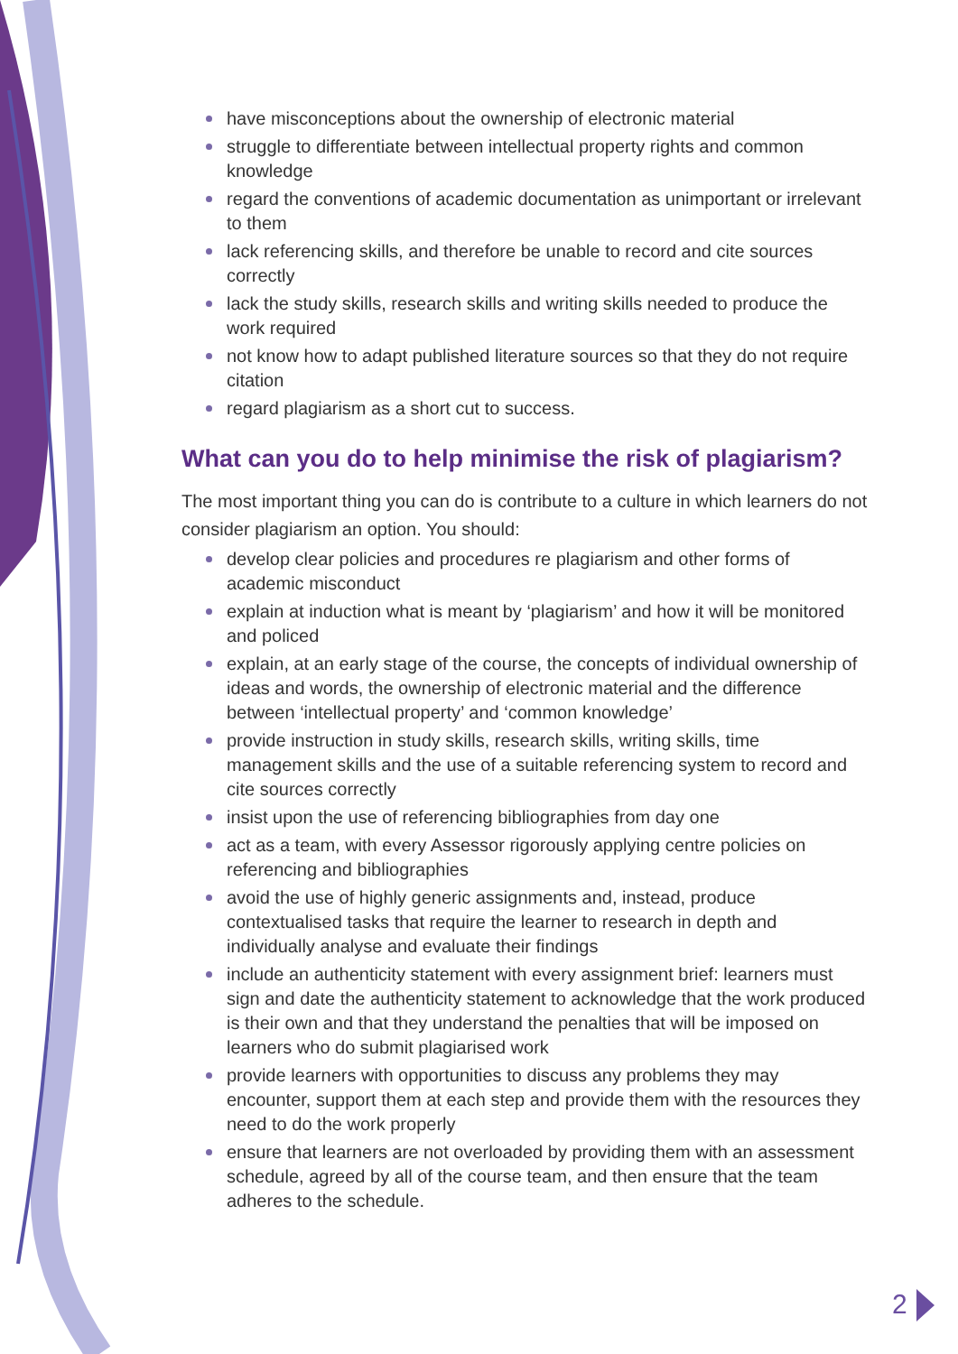have misconceptions about the ownership of electronic material
struggle to differentiate between intellectual property rights and common knowledge
regard the conventions of academic documentation as unimportant or irrelevant to them
lack referencing skills, and therefore be unable to record and cite sources correctly
lack the study skills, research skills and writing skills needed to produce the work required
not know how to adapt published literature sources so that they do not require citation
regard plagiarism as a short cut to success.
What can you do to help minimise the risk of plagiarism?
The most important thing you can do is contribute to a culture in which learners do not consider plagiarism an option. You should:
develop clear policies and procedures re plagiarism and other forms of academic misconduct
explain at induction what is meant by ‘plagiarism’ and how it will be monitored and policed
explain, at an early stage of the course, the concepts of individual ownership of ideas and words, the ownership of electronic material and the difference between ‘intellectual property’ and ‘common knowledge’
provide instruction in study skills, research skills, writing skills, time management skills and the use of a suitable referencing system to record and cite sources correctly
insist upon the use of referencing bibliographies from day one
act as a team, with every Assessor rigorously applying centre policies on referencing and bibliographies
avoid the use of highly generic assignments and, instead, produce contextualised tasks that require the learner to research in depth and individually analyse and evaluate their findings
include an authenticity statement with every assignment brief: learners must sign and date the authenticity statement to acknowledge that the work produced is their own and that they understand the penalties that will be imposed on learners who do submit plagiarised work
provide learners with opportunities to discuss any problems they may encounter, support them at each step and provide them with the resources they need to do the work properly
ensure that learners are not overloaded by providing them with an assessment schedule, agreed by all of the course team, and then ensure that the team adheres to the schedule.
2